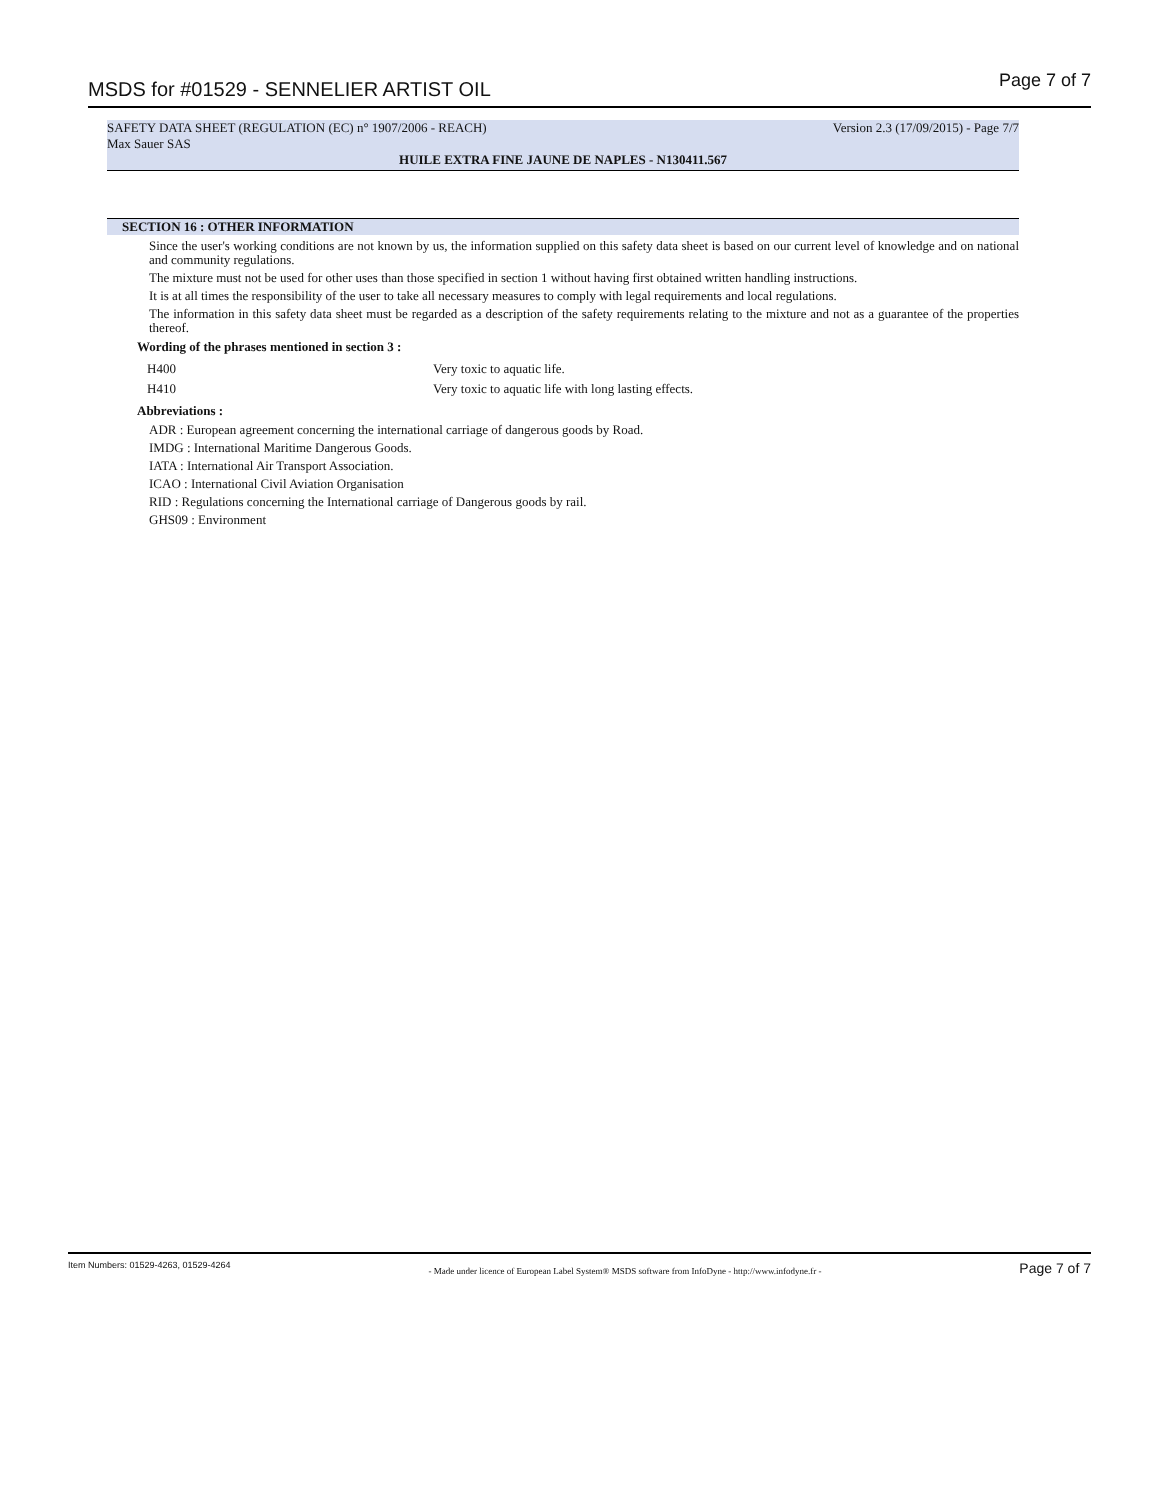MSDS for #01529 - SENNELIER ARTIST OIL Page 7 of 7
SAFETY DATA SHEET (REGULATION (EC) n° 1907/2006 - REACH) Version 2.3 (17/09/2015) - Page 7/7
Max Sauer SAS
HUILE EXTRA FINE JAUNE DE NAPLES - N130411.567
SECTION 16 : OTHER INFORMATION
Since the user's working conditions are not known by us, the information supplied on this safety data sheet is based on our current level of knowledge and on national and community regulations.
The mixture must not be used for other uses than those specified in section 1 without having first obtained written handling instructions.
It is at all times the responsibility of the user to take all necessary measures to comply with legal requirements and local regulations.
The information in this safety data sheet must be regarded as a description of the safety requirements relating to the mixture and not as a guarantee of the properties thereof.
Wording of the phrases mentioned in section 3 :
| H400 | Very toxic to aquatic life. |
| H410 | Very toxic to aquatic life with long lasting effects. |
Abbreviations :
ADR : European agreement concerning the international carriage of dangerous goods by Road.
IMDG : International Maritime Dangerous Goods.
IATA : International Air Transport Association.
ICAO : International Civil Aviation Organisation
RID : Regulations concerning the International carriage of Dangerous goods by rail.
GHS09 : Environment
Item Numbers: 01529-4263, 01529-4264 - Made under licence of European Label System® MSDS software from InfoDyne - http://www.infodyne.fr - Page 7 of 7